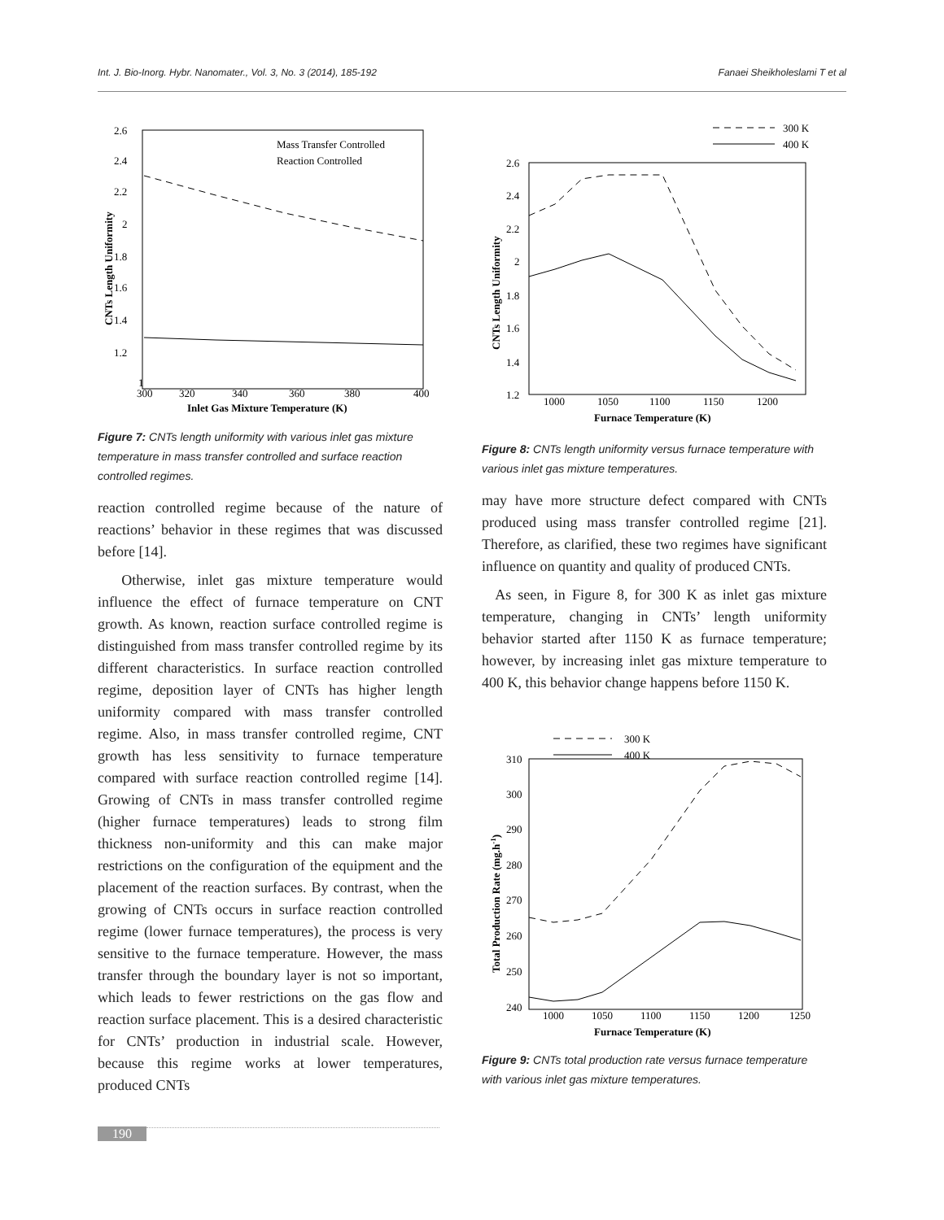Int. J. Bio-Inorg. Hybr. Nanomater., Vol. 3, No. 3 (2014), 185-192 Fanaei Sheikholeslami T et al
2.6
2.4
2.2
2
1.8
1.6
1.4
1.2
1
300
320
340
360
380
400
Inlet Gas Mixture Temperature (K)
CNTs Length Uniformity
Mass Transfer Controlled
Reaction Controlled
Figure 7: CNTs length uniformity with various inlet gas mixture temperature in mass transfer controlled and surface reaction controlled regimes.
reaction controlled regime because of the nature of reactions’ behavior in these regimes that was discussed before [14].
Otherwise, inlet gas mixture temperature would influence the effect of furnace temperature on CNT growth. As known, reaction surface controlled regime is distinguished from mass transfer controlled regime by its different characteristics. In surface reaction controlled regime, deposition layer of CNTs has higher length uniformity compared with mass transfer controlled regime. Also, in mass transfer controlled regime, CNT growth has less sensitivity to furnace temperature compared with surface reaction controlled regime [14]. Growing of CNTs in mass transfer controlled regime (higher furnace temperatures) leads to strong film thickness non-uniformity and this can make major restrictions on the configuration of the equipment and the placement of the reaction surfaces. By contrast, when the growing of CNTs occurs in surface reaction controlled regime (lower furnace temperatures), the process is very sensitive to the furnace temperature. However, the mass transfer through the boundary layer is not so important, which leads to fewer restrictions on the gas flow and reaction surface placement. This is a desired characteristic for CNTs’ production in industrial scale. However, because this regime works at lower temperatures, produced CNTs
300 K
400 K
2.6
2.4
2.2
2
1.8
1.6
1.4
1.2
1000
1050
1100
1150
1200
Furnace Temperature (K)
CNTs Length Uniformity
Figure 8: CNTs length uniformity versus furnace temperature with various inlet gas mixture temperatures.
may have more structure defect compared with CNTs produced using mass transfer controlled regime [21]. Therefore, as clarified, these two regimes have significant influence on quantity and quality of produced CNTs.
As seen, in Figure 8, for 300 K as inlet gas mixture temperature, changing in CNTs’ length uniformity behavior started after 1150 K as furnace temperature; however, by increasing inlet gas mixture temperature to 400 K, this behavior change happens before 1150 K.
300 K
400 K
310
300
290
280
270
260
250
240
1000
1050
1100
1150
1200
1250
Furnace Temperature (K)
Total Production Rate (mg.h-1)
Figure 9: CNTs total production rate versus furnace temperature with various inlet gas mixture temperatures.
190